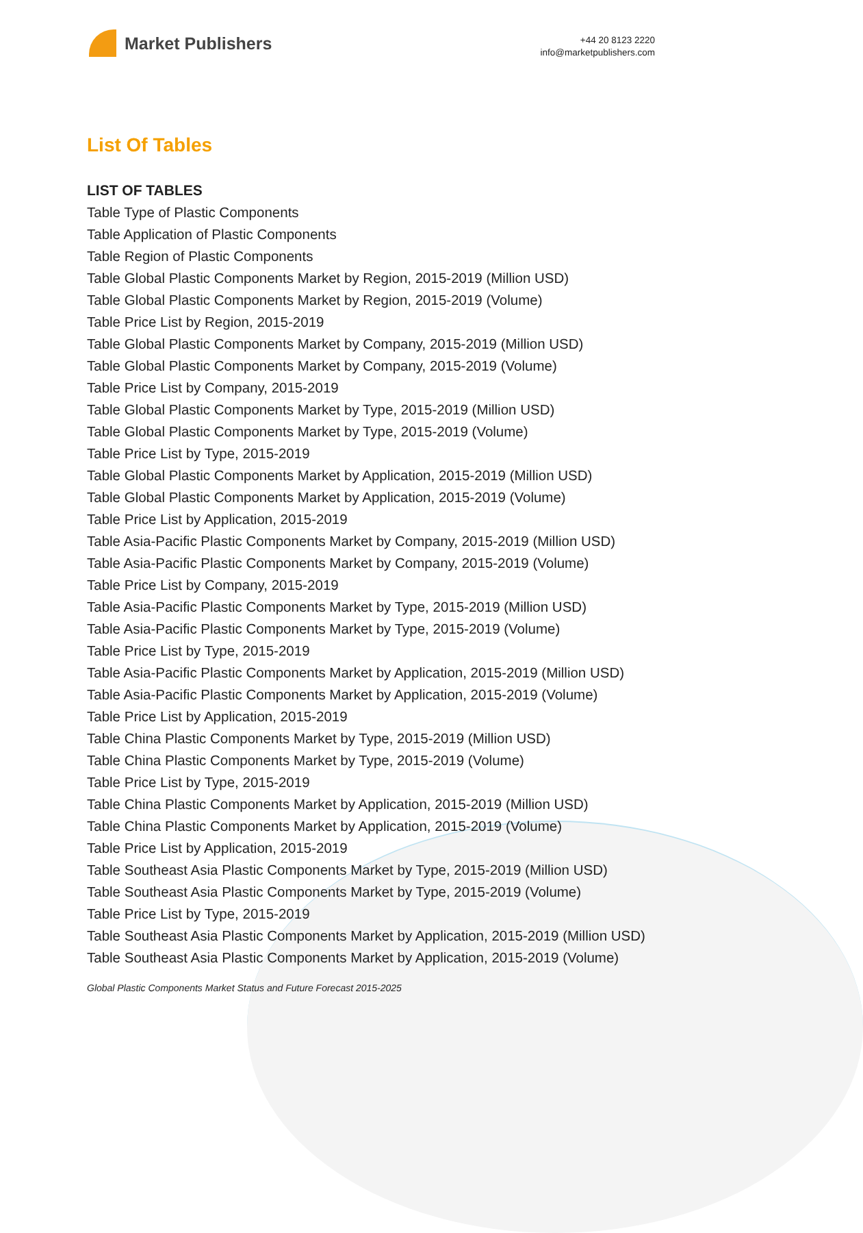Market Publishers
+44 20 8123 2220
info@marketpublishers.com
List Of Tables
LIST OF TABLES
Table Type of Plastic Components
Table Application of Plastic Components
Table Region of Plastic Components
Table Global Plastic Components Market by Region, 2015-2019 (Million USD)
Table Global Plastic Components Market by Region, 2015-2019 (Volume)
Table Price List by Region, 2015-2019
Table Global Plastic Components Market by Company, 2015-2019 (Million USD)
Table Global Plastic Components Market by Company, 2015-2019 (Volume)
Table Price List by Company, 2015-2019
Table Global Plastic Components Market by Type, 2015-2019 (Million USD)
Table Global Plastic Components Market by Type, 2015-2019 (Volume)
Table Price List by Type, 2015-2019
Table Global Plastic Components Market by Application, 2015-2019 (Million USD)
Table Global Plastic Components Market by Application, 2015-2019 (Volume)
Table Price List by Application, 2015-2019
Table Asia-Pacific Plastic Components Market by Company, 2015-2019 (Million USD)
Table Asia-Pacific Plastic Components Market by Company, 2015-2019 (Volume)
Table Price List by Company, 2015-2019
Table Asia-Pacific Plastic Components Market by Type, 2015-2019 (Million USD)
Table Asia-Pacific Plastic Components Market by Type, 2015-2019 (Volume)
Table Price List by Type, 2015-2019
Table Asia-Pacific Plastic Components Market by Application, 2015-2019 (Million USD)
Table Asia-Pacific Plastic Components Market by Application, 2015-2019 (Volume)
Table Price List by Application, 2015-2019
Table China Plastic Components Market by Type, 2015-2019 (Million USD)
Table China Plastic Components Market by Type, 2015-2019 (Volume)
Table Price List by Type, 2015-2019
Table China Plastic Components Market by Application, 2015-2019 (Million USD)
Table China Plastic Components Market by Application, 2015-2019 (Volume)
Table Price List by Application, 2015-2019
Table Southeast Asia Plastic Components Market by Type, 2015-2019 (Million USD)
Table Southeast Asia Plastic Components Market by Type, 2015-2019 (Volume)
Table Price List by Type, 2015-2019
Table Southeast Asia Plastic Components Market by Application, 2015-2019 (Million USD)
Table Southeast Asia Plastic Components Market by Application, 2015-2019 (Volume)
Global Plastic Components Market Status and Future Forecast 2015-2025